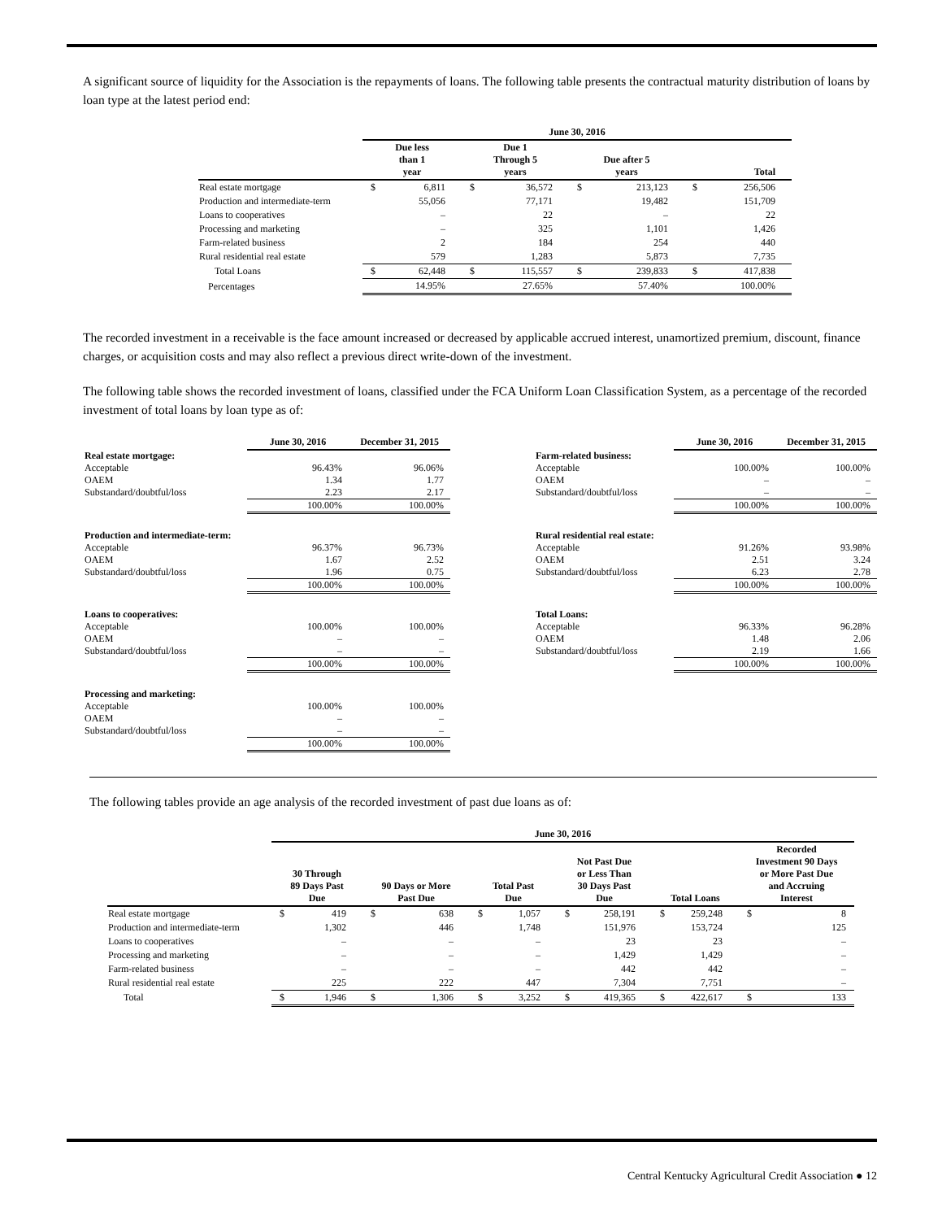A significant source of liquidity for the Association is the repayments of loans. The following table presents the contractual maturity distribution of loans by loan type at the latest period end:
| | June 30, 2016 | | | | | | | |
| --- | --- | --- | --- | --- | --- | --- | --- | --- |
| | Due less than 1 year | | Due 1 Through 5 years | | Due after 5 years | | Total | |
| Real estate mortgage | $ | 6,811 | $ | 36,572 | $ | 213,123 | $ | 256,506 |
| Production and intermediate-term | | 55,056 | | 77,171 | | 19,482 | | 151,709 |
| Loans to cooperatives | | – | | 22 | | – | | 22 |
| Processing and marketing | | – | | 325 | | 1,101 | | 1,426 |
| Farm-related business | | 2 | | 184 | | 254 | | 440 |
| Rural residential real estate | | 579 | | 1,283 | | 5,873 | | 7,735 |
| Total Loans | $ | 62,448 | $ | 115,557 | $ | 239,833 | $ | 417,838 |
| Percentages | | 14.95% | | 27.65% | | 57.40% | | 100.00% |
The recorded investment in a receivable is the face amount increased or decreased by applicable accrued interest, unamortized premium, discount, finance charges, or acquisition costs and may also reflect a previous direct write-down of the investment.
The following table shows the recorded investment of loans, classified under the FCA Uniform Loan Classification System, as a percentage of the recorded investment of total loans by loan type as of:
| | June 30, 2016 | December 31, 2015 |
| --- | --- | --- |
| Real estate mortgage: | | |
| Acceptable | 96.43% | 96.06% |
| OAEM | 1.34 | 1.77 |
| Substandard/doubtful/loss | 2.23 | 2.17 |
| | 100.00% | 100.00% |
| Production and intermediate-term: | | |
| Acceptable | 96.37% | 96.73% |
| OAEM | 1.67 | 2.52 |
| Substandard/doubtful/loss | 1.96 | 0.75 |
| | 100.00% | 100.00% |
| Loans to cooperatives: | | |
| Acceptable | 100.00% | 100.00% |
| OAEM | – | – |
| Substandard/doubtful/loss | – | – |
| | 100.00% | 100.00% |
| Processing and marketing: | | |
| Acceptable | 100.00% | 100.00% |
| OAEM | – | – |
| Substandard/doubtful/loss | – | – |
| | 100.00% | 100.00% |
| | June 30, 2016 | December 31, 2015 |
| --- | --- | --- |
| Farm-related business: | | |
| Acceptable | 100.00% | 100.00% |
| OAEM | – | – |
| Substandard/doubtful/loss | – | – |
| | 100.00% | 100.00% |
| Rural residential real estate: | | |
| Acceptable | 91.26% | 93.98% |
| OAEM | 2.51 | 3.24 |
| Substandard/doubtful/loss | 6.23 | 2.78 |
| | 100.00% | 100.00% |
| Total Loans: | | |
| Acceptable | 96.33% | 96.28% |
| OAEM | 1.48 | 2.06 |
| Substandard/doubtful/loss | 2.19 | 1.66 |
| | 100.00% | 100.00% |
The following tables provide an age analysis of the recorded investment of past due loans as of:
| | June 30, 2016 | | | | | | | | | | | |
| --- | --- | --- | --- | --- | --- | --- | --- | --- | --- | --- | --- | --- |
| | 30 Through 89 Days Past Due | | 90 Days or More Past Due | | Total Past Due | | Not Past Due or Less Than 30 Days Past Due | | Total Loans | | Recorded Investment 90 Days or More Past Due and Accruing Interest | |
| Real estate mortgage | $ | 419 | $ | 638 | $ | 1,057 | $ | 258,191 | $ | 259,248 | $ | 8 |
| Production and intermediate-term | | 1,302 | | 446 | | 1,748 | | 151,976 | | 153,724 | | 125 |
| Loans to cooperatives | | – | | – | | – | | 23 | | 23 | | – |
| Processing and marketing | | – | | – | | – | | 1,429 | | 1,429 | | – |
| Farm-related business | | – | | – | | – | | 442 | | 442 | | – |
| Rural residential real estate | | 225 | | 222 | | 447 | | 7,304 | | 7,751 | | – |
| Total | $ | 1,946 | $ | 1,306 | $ | 3,252 | $ | 419,365 | $ | 422,617 | $ | 133 |
Central Kentucky Agricultural Credit Association ● 12